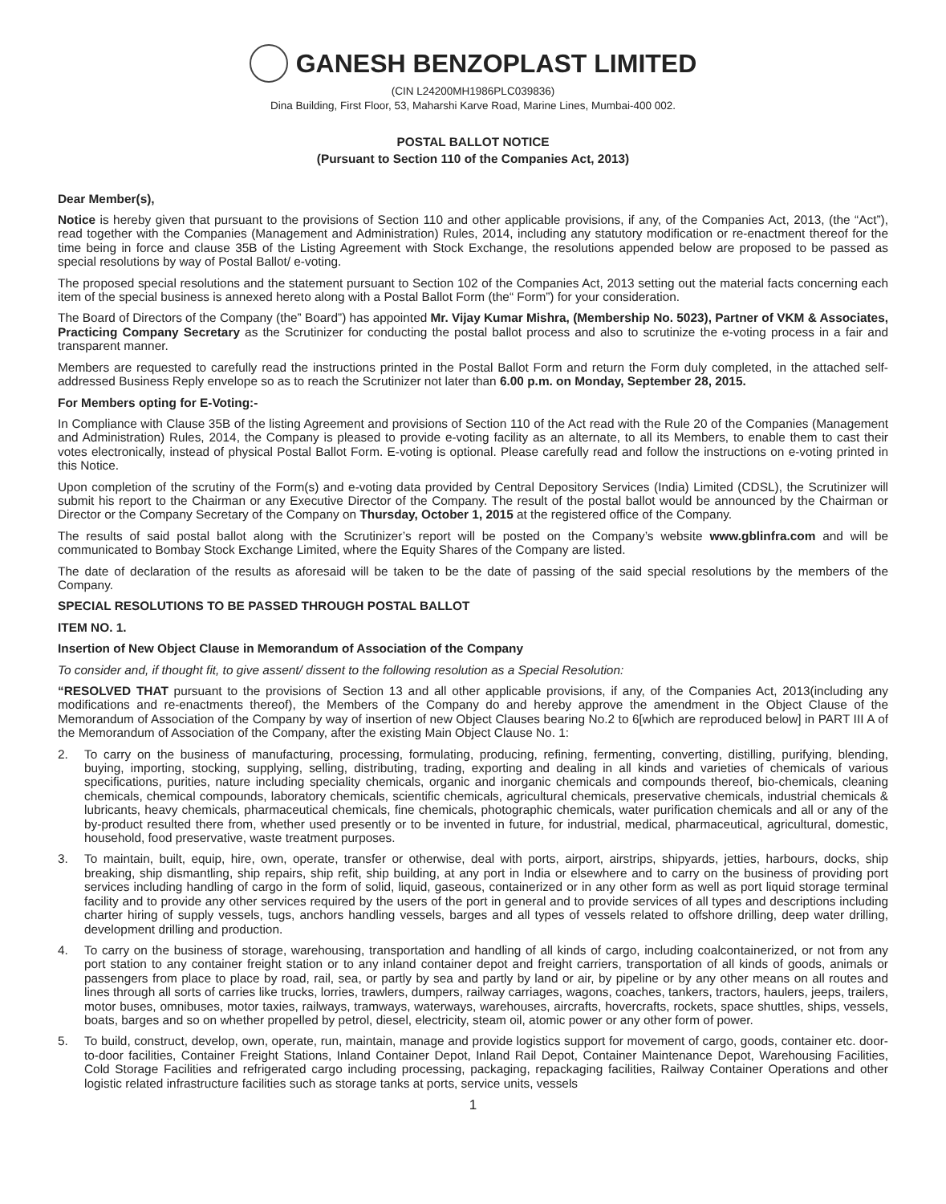GANESH BENZOPLAST LIMITED
(CIN L24200MH1986PLC039836)
Dina Building, First Floor, 53, Maharshi Karve Road, Marine Lines, Mumbai-400 002.
POSTAL BALLOT NOTICE
(Pursuant to Section 110 of the Companies Act, 2013)
Dear Member(s),
Notice is hereby given that pursuant to the provisions of Section 110 and other applicable provisions, if any, of the Companies Act, 2013, (the “Act”), read together with the Companies (Management and Administration) Rules, 2014, including any statutory modification or re-enactment thereof for the time being in force and clause 35B of the Listing Agreement with Stock Exchange, the resolutions appended below are proposed to be passed as special resolutions by way of Postal Ballot/ e-voting.
The proposed special resolutions and the statement pursuant to Section 102 of the Companies Act, 2013 setting out the material facts concerning each item of the special business is annexed hereto along with a Postal Ballot Form (the“ Form”) for your consideration.
The Board of Directors of the Company (the” Board”) has appointed Mr. Vijay Kumar Mishra, (Membership No. 5023), Partner of VKM & Associates, Practicing Company Secretary as the Scrutinizer for conducting the postal ballot process and also to scrutinize the e-voting process in a fair and transparent manner.
Members are requested to carefully read the instructions printed in the Postal Ballot Form and return the Form duly completed, in the attached self-addressed Business Reply envelope so as to reach the Scrutinizer not later than 6.00 p.m. on Monday, September 28, 2015.
For Members opting for E-Voting:-
In Compliance with Clause 35B of the listing Agreement and provisions of Section 110 of the Act read with the Rule 20 of the Companies (Management and Administration) Rules, 2014, the Company is pleased to provide e-voting facility as an alternate, to all its Members, to enable them to cast their votes electronically, instead of physical Postal Ballot Form. E-voting is optional. Please carefully read and follow the instructions on e-voting printed in this Notice.
Upon completion of the scrutiny of the Form(s) and e-voting data provided by Central Depository Services (India) Limited (CDSL), the Scrutinizer will submit his report to the Chairman or any Executive Director of the Company. The result of the postal ballot would be announced by the Chairman or Director or the Company Secretary of the Company on Thursday, October 1, 2015 at the registered office of the Company.
The results of said postal ballot along with the Scrutinizer’s report will be posted on the Company’s website www.gblinfra.com and will be communicated to Bombay Stock Exchange Limited, where the Equity Shares of the Company are listed.
The date of declaration of the results as aforesaid will be taken to be the date of passing of the said special resolutions by the members of the Company.
SPECIAL RESOLUTIONS TO BE PASSED THROUGH POSTAL BALLOT
ITEM NO. 1.
Insertion of New Object Clause in Memorandum of Association of the Company
To consider and, if thought fit, to give assent/ dissent to the following resolution as a Special Resolution:
“RESOLVED THAT pursuant to the provisions of Section 13 and all other applicable provisions, if any, of the Companies Act, 2013(including any modifications and re-enactments thereof), the Members of the Company do and hereby approve the amendment in the Object Clause of the Memorandum of Association of the Company by way of insertion of new Object Clauses bearing No.2 to 6[which are reproduced below] in PART III A of the Memorandum of Association of the Company, after the existing Main Object Clause No. 1:
2. To carry on the business of manufacturing, processing, formulating, producing, refining, fermenting, converting, distilling, purifying, blending, buying, importing, stocking, supplying, selling, distributing, trading, exporting and dealing in all kinds and varieties of chemicals of various specifications, purities, nature including speciality chemicals, organic and inorganic chemicals and compounds thereof, bio-chemicals, cleaning chemicals, chemical compounds, laboratory chemicals, scientific chemicals, agricultural chemicals, preservative chemicals, industrial chemicals & lubricants, heavy chemicals, pharmaceutical chemicals, fine chemicals, photographic chemicals, water purification chemicals and all or any of the by-product resulted there from, whether used presently or to be invented in future, for industrial, medical, pharmaceutical, agricultural, domestic, household, food preservative, waste treatment purposes.
3. To maintain, built, equip, hire, own, operate, transfer or otherwise, deal with ports, airport, airstrips, shipyards, jetties, harbours, docks, ship breaking, ship dismantling, ship repairs, ship refit, ship building, at any port in India or elsewhere and to carry on the business of providing port services including handling of cargo in the form of solid, liquid, gaseous, containerized or in any other form as well as port liquid storage terminal facility and to provide any other services required by the users of the port in general and to provide services of all types and descriptions including charter hiring of supply vessels, tugs, anchors handling vessels, barges and all types of vessels related to offshore drilling, deep water drilling, development drilling and production.
4. To carry on the business of storage, warehousing, transportation and handling of all kinds of cargo, including coalcontainerized, or not from any port station to any container freight station or to any inland container depot and freight carriers, transportation of all kinds of goods, animals or passengers from place to place by road, rail, sea, or partly by sea and partly by land or air, by pipeline or by any other means on all routes and lines through all sorts of carries like trucks, lorries, trawlers, dumpers, railway carriages, wagons, coaches, tankers, tractors, haulers, jeeps, trailers, motor buses, omnibuses, motor taxies, railways, tramways, waterways, warehouses, aircrafts, hovercrafts, rockets, space shuttles, ships, vessels, boats, barges and so on whether propelled by petrol, diesel, electricity, steam oil, atomic power or any other form of power.
5. To build, construct, develop, own, operate, run, maintain, manage and provide logistics support for movement of cargo, goods, container etc. door-to-door facilities, Container Freight Stations, Inland Container Depot, Inland Rail Depot, Container Maintenance Depot, Warehousing Facilities, Cold Storage Facilities and refrigerated cargo including processing, packaging, repackaging facilities, Railway Container Operations and other logistic related infrastructure facilities such as storage tanks at ports, service units, vessels
1